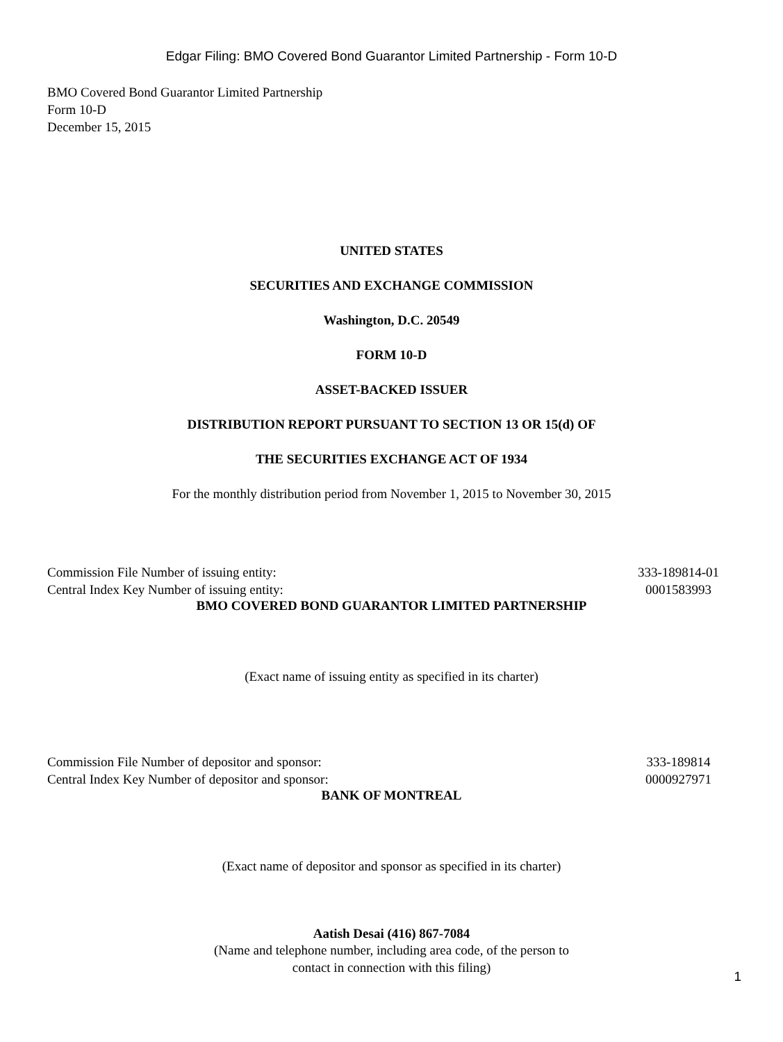Edgar Filing: BMO Covered Bond Guarantor Limited Partnership - Form 10-D
BMO Covered Bond Guarantor Limited Partnership
Form 10-D
December 15, 2015
UNITED STATES
SECURITIES AND EXCHANGE COMMISSION
Washington, D.C. 20549
FORM 10-D
ASSET-BACKED ISSUER
DISTRIBUTION REPORT PURSUANT TO SECTION 13 OR 15(d) OF
THE SECURITIES EXCHANGE ACT OF 1934
For the monthly distribution period from November 1, 2015 to November 30, 2015
Commission File Number of issuing entity: 333-189814-01
Central Index Key Number of issuing entity: 0001583993
BMO COVERED BOND GUARANTOR LIMITED PARTNERSHIP
(Exact name of issuing entity as specified in its charter)
Commission File Number of depositor and sponsor: 333-189814
Central Index Key Number of depositor and sponsor: 0000927971
BANK OF MONTREAL
(Exact name of depositor and sponsor as specified in its charter)
Aatish Desai (416) 867-7084
(Name and telephone number, including area code, of the person to
contact in connection with this filing)
1